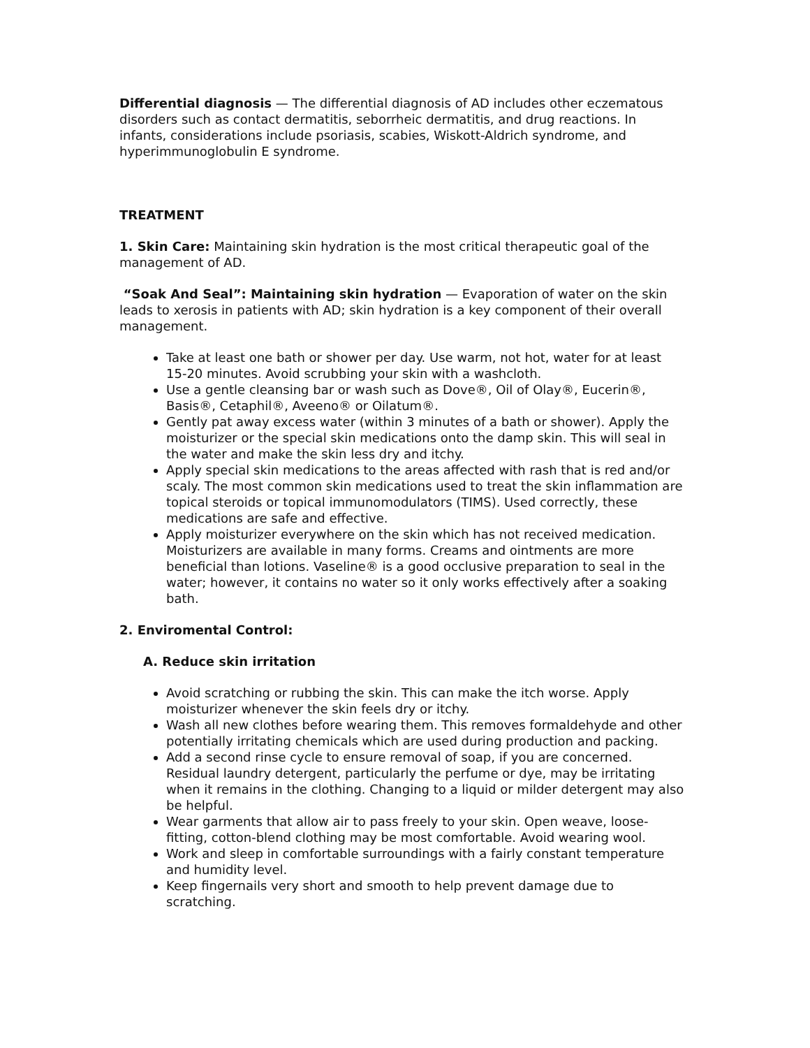Differential diagnosis — The differential diagnosis of AD includes other eczematous disorders such as contact dermatitis, seborrheic dermatitis, and drug reactions. In infants, considerations include psoriasis, scabies, Wiskott-Aldrich syndrome, and hyperimmunoglobulin E syndrome.
TREATMENT
1. Skin Care: Maintaining skin hydration is the most critical therapeutic goal of the management of AD.
“Soak And Seal”: Maintaining skin hydration — Evaporation of water on the skin leads to xerosis in patients with AD; skin hydration is a key component of their overall management.
Take at least one bath or shower per day. Use warm, not hot, water for at least 15-20 minutes. Avoid scrubbing your skin with a washcloth.
Use a gentle cleansing bar or wash such as Dove®, Oil of Olay®, Eucerin®, Basis®, Cetaphil®, Aveeno® or Oilatum®.
Gently pat away excess water (within 3 minutes of a bath or shower). Apply the moisturizer or the special skin medications onto the damp skin. This will seal in the water and make the skin less dry and itchy.
Apply special skin medications to the areas affected with rash that is red and/or scaly. The most common skin medications used to treat the skin inflammation are topical steroids or topical immunomodulators (TIMS). Used correctly, these medications are safe and effective.
Apply moisturizer everywhere on the skin which has not received medication. Moisturizers are available in many forms. Creams and ointments are more beneficial than lotions. Vaseline® is a good occlusive preparation to seal in the water; however, it contains no water so it only works effectively after a soaking bath.
2. Enviromental Control:
A. Reduce skin irritation
Avoid scratching or rubbing the skin. This can make the itch worse. Apply moisturizer whenever the skin feels dry or itchy.
Wash all new clothes before wearing them. This removes formaldehyde and other potentially irritating chemicals which are used during production and packing.
Add a second rinse cycle to ensure removal of soap, if you are concerned. Residual laundry detergent, particularly the perfume or dye, may be irritating when it remains in the clothing. Changing to a liquid or milder detergent may also be helpful.
Wear garments that allow air to pass freely to your skin. Open weave, loose-fitting, cotton-blend clothing may be most comfortable. Avoid wearing wool.
Work and sleep in comfortable surroundings with a fairly constant temperature and humidity level.
Keep fingernails very short and smooth to help prevent damage due to scratching.